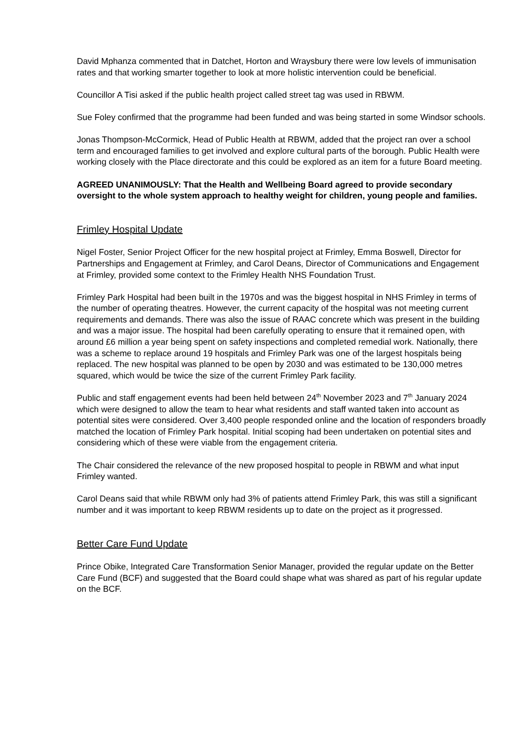David Mphanza commented that in Datchet, Horton and Wraysbury there were low levels of immunisation rates and that working smarter together to look at more holistic intervention could be beneficial.
Councillor A Tisi asked if the public health project called street tag was used in RBWM.
Sue Foley confirmed that the programme had been funded and was being started in some Windsor schools.
Jonas Thompson-McCormick, Head of Public Health at RBWM, added that the project ran over a school term and encouraged families to get involved and explore cultural parts of the borough. Public Health were working closely with the Place directorate and this could be explored as an item for a future Board meeting.
AGREED UNANIMOUSLY: That the Health and Wellbeing Board agreed to provide secondary oversight to the whole system approach to healthy weight for children, young people and families.
Frimley Hospital Update
Nigel Foster, Senior Project Officer for the new hospital project at Frimley, Emma Boswell, Director for Partnerships and Engagement at Frimley, and Carol Deans, Director of Communications and Engagement at Frimley, provided some context to the Frimley Health NHS Foundation Trust.
Frimley Park Hospital had been built in the 1970s and was the biggest hospital in NHS Frimley in terms of the number of operating theatres. However, the current capacity of the hospital was not meeting current requirements and demands. There was also the issue of RAAC concrete which was present in the building and was a major issue. The hospital had been carefully operating to ensure that it remained open, with around £6 million a year being spent on safety inspections and completed remedial work. Nationally, there was a scheme to replace around 19 hospitals and Frimley Park was one of the largest hospitals being replaced. The new hospital was planned to be open by 2030 and was estimated to be 130,000 metres squared, which would be twice the size of the current Frimley Park facility.
Public and staff engagement events had been held between 24<sup>th</sup> November 2023 and 7<sup>th</sup> January 2024 which were designed to allow the team to hear what residents and staff wanted taken into account as potential sites were considered. Over 3,400 people responded online and the location of responders broadly matched the location of Frimley Park hospital. Initial scoping had been undertaken on potential sites and considering which of these were viable from the engagement criteria.
The Chair considered the relevance of the new proposed hospital to people in RBWM and what input Frimley wanted.
Carol Deans said that while RBWM only had 3% of patients attend Frimley Park, this was still a significant number and it was important to keep RBWM residents up to date on the project as it progressed.
Better Care Fund Update
Prince Obike, Integrated Care Transformation Senior Manager, provided the regular update on the Better Care Fund (BCF) and suggested that the Board could shape what was shared as part of his regular update on the BCF.